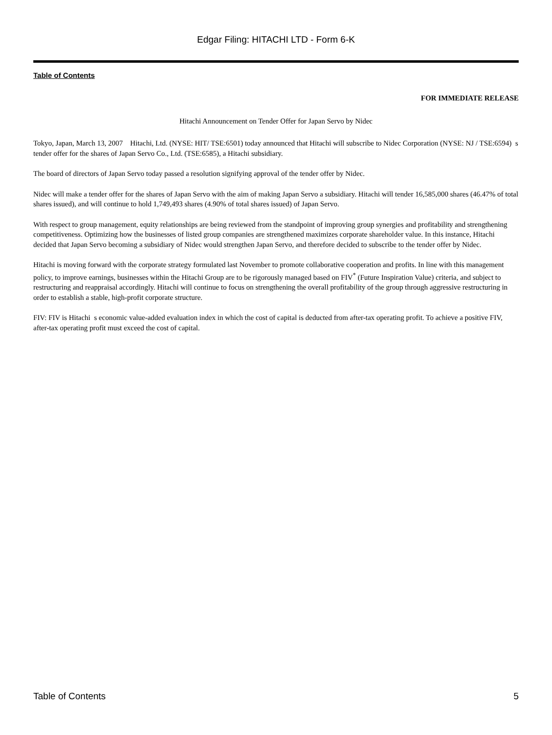Edgar Filing: HITACHI LTD - Form 6-K
Table of Contents
FOR IMMEDIATE RELEASE
Hitachi Announcement on Tender Offer for Japan Servo by Nidec
Tokyo, Japan, March 13, 2007 Hitachi, Ltd. (NYSE: HIT/ TSE:6501) today announced that Hitachi will subscribe to Nidec Corporation (NYSE: NJ / TSE:6594) s tender offer for the shares of Japan Servo Co., Ltd. (TSE:6585), a Hitachi subsidiary.
The board of directors of Japan Servo today passed a resolution signifying approval of the tender offer by Nidec.
Nidec will make a tender offer for the shares of Japan Servo with the aim of making Japan Servo a subsidiary. Hitachi will tender 16,585,000 shares (46.47% of total shares issued), and will continue to hold 1,749,493 shares (4.90% of total shares issued) of Japan Servo.
With respect to group management, equity relationships are being reviewed from the standpoint of improving group synergies and profitability and strengthening competitiveness. Optimizing how the businesses of listed group companies are strengthened maximizes corporate shareholder value. In this instance, Hitachi decided that Japan Servo becoming a subsidiary of Nidec would strengthen Japan Servo, and therefore decided to subscribe to the tender offer by Nidec.
Hitachi is moving forward with the corporate strategy formulated last November to promote collaborative cooperation and profits. In line with this management policy, to improve earnings, businesses within the Hitachi Group are to be rigorously managed based on FIV<sup>*</sup> (Future Inspiration Value) criteria, and subject to restructuring and reappraisal accordingly. Hitachi will continue to focus on strengthening the overall profitability of the group through aggressive restructuring in order to establish a stable, high-profit corporate structure.
FIV: FIV is Hitachi s economic value-added evaluation index in which the cost of capital is deducted from after-tax operating profit. To achieve a positive FIV, after-tax operating profit must exceed the cost of capital.
Table of Contents 5